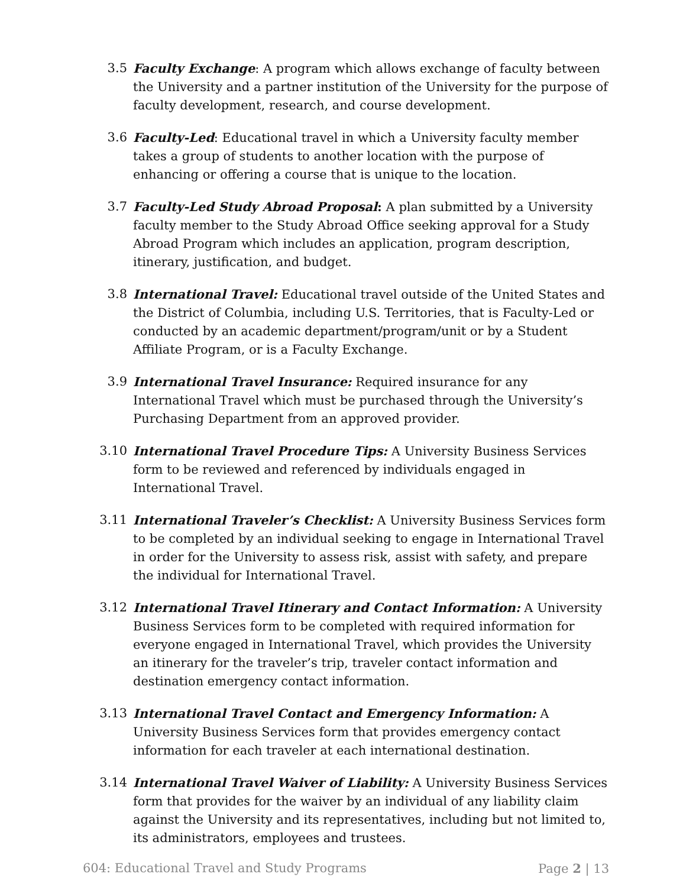3.5 Faculty Exchange: A program which allows exchange of faculty between the University and a partner institution of the University for the purpose of faculty development, research, and course development.
3.6 Faculty-Led: Educational travel in which a University faculty member takes a group of students to another location with the purpose of enhancing or offering a course that is unique to the location.
3.7 Faculty-Led Study Abroad Proposal: A plan submitted by a University faculty member to the Study Abroad Office seeking approval for a Study Abroad Program which includes an application, program description, itinerary, justification, and budget.
3.8 International Travel: Educational travel outside of the United States and the District of Columbia, including U.S. Territories, that is Faculty-Led or conducted by an academic department/program/unit or by a Student Affiliate Program, or is a Faculty Exchange.
3.9 International Travel Insurance: Required insurance for any International Travel which must be purchased through the University’s Purchasing Department from an approved provider.
3.10 International Travel Procedure Tips: A University Business Services form to be reviewed and referenced by individuals engaged in International Travel.
3.11 International Traveler’s Checklist: A University Business Services form to be completed by an individual seeking to engage in International Travel in order for the University to assess risk, assist with safety, and prepare the individual for International Travel.
3.12 International Travel Itinerary and Contact Information: A University Business Services form to be completed with required information for everyone engaged in International Travel, which provides the University an itinerary for the traveler’s trip, traveler contact information and destination emergency contact information.
3.13 International Travel Contact and Emergency Information: A University Business Services form that provides emergency contact information for each traveler at each international destination.
3.14 International Travel Waiver of Liability: A University Business Services form that provides for the waiver by an individual of any liability claim against the University and its representatives, including but not limited to, its administrators, employees and trustees.
604: Educational Travel and Study Programs Page 2 | 13